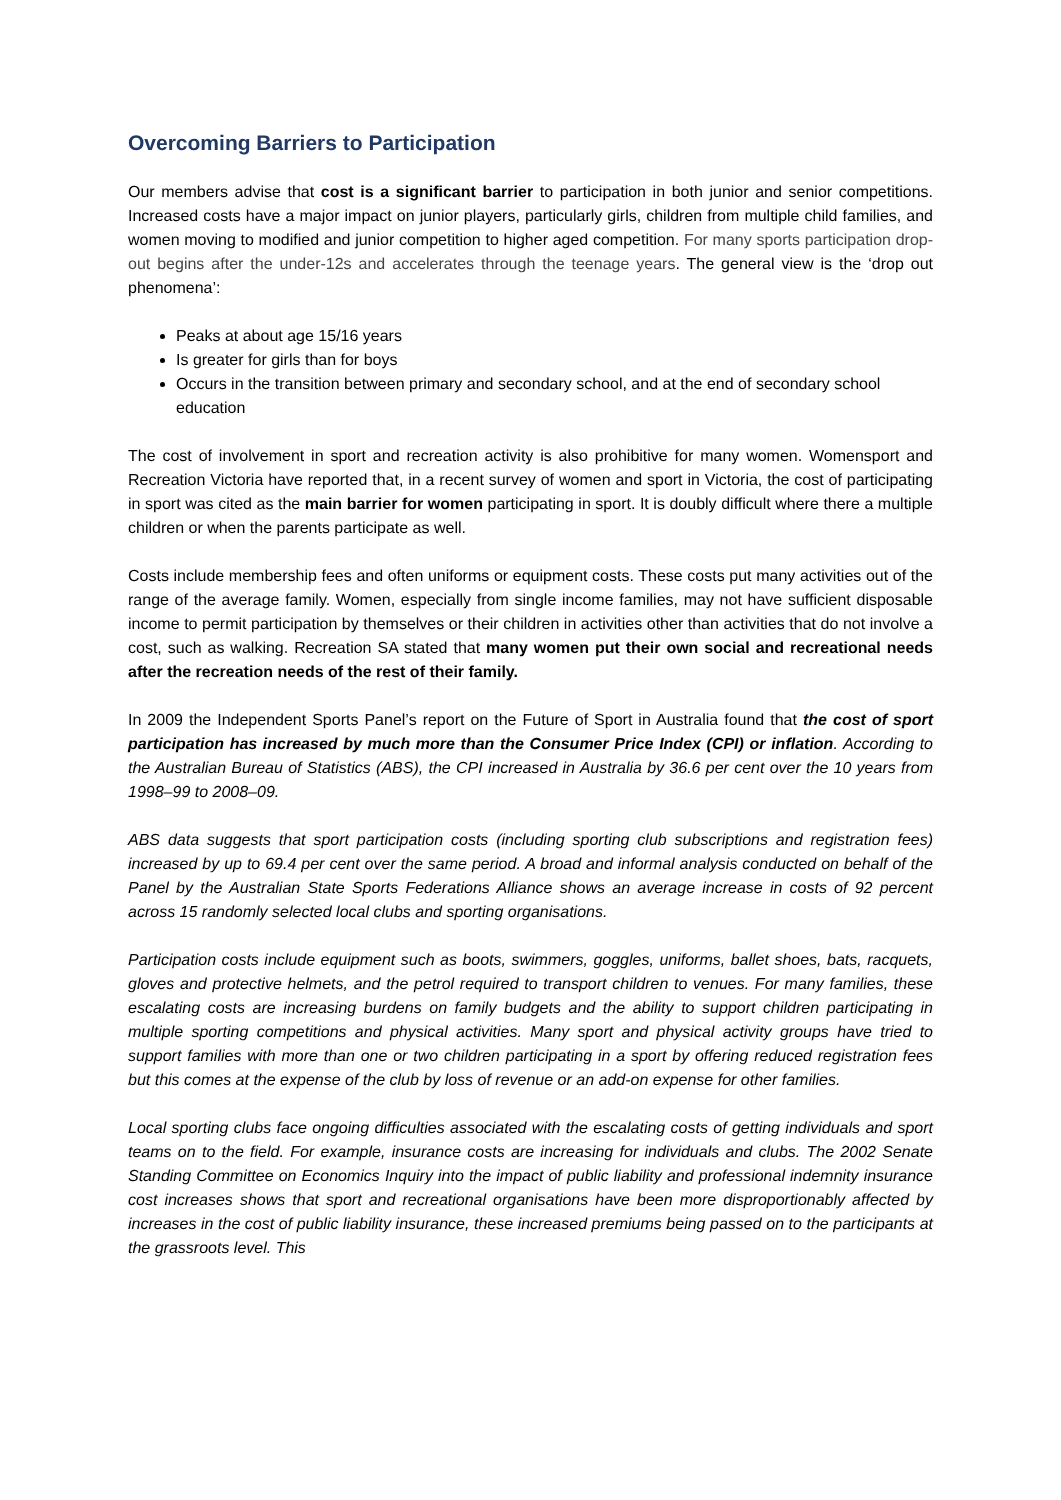Overcoming Barriers to Participation
Our members advise that cost is a significant barrier to participation in both junior and senior competitions. Increased costs have a major impact on junior players, particularly girls, children from multiple child families, and women moving to modified and junior competition to higher aged competition. For many sports participation drop-out begins after the under-12s and accelerates through the teenage years. The general view is the ‘drop out phenomena’:
Peaks at about age 15/16 years
Is greater for girls than for boys
Occurs in the transition between primary and secondary school, and at the end of secondary school education
The cost of involvement in sport and recreation activity is also prohibitive for many women. Womensport and Recreation Victoria have reported that, in a recent survey of women and sport in Victoria, the cost of participating in sport was cited as the main barrier for women participating in sport. It is doubly difficult where there a multiple children or when the parents participate as well.
Costs include membership fees and often uniforms or equipment costs. These costs put many activities out of the range of the average family. Women, especially from single income families, may not have sufficient disposable income to permit participation by themselves or their children in activities other than activities that do not involve a cost, such as walking. Recreation SA stated that many women put their own social and recreational needs after the recreation needs of the rest of their family.
In 2009 the Independent Sports Panel’s report on the Future of Sport in Australia found that the cost of sport participation has increased by much more than the Consumer Price Index (CPI) or inflation. According to the Australian Bureau of Statistics (ABS), the CPI increased in Australia by 36.6 per cent over the 10 years from 1998–99 to 2008–09.
ABS data suggests that sport participation costs (including sporting club subscriptions and registration fees) increased by up to 69.4 per cent over the same period. A broad and informal analysis conducted on behalf of the Panel by the Australian State Sports Federations Alliance shows an average increase in costs of 92 percent across 15 randomly selected local clubs and sporting organisations.
Participation costs include equipment such as boots, swimmers, goggles, uniforms, ballet shoes, bats, racquets, gloves and protective helmets, and the petrol required to transport children to venues. For many families, these escalating costs are increasing burdens on family budgets and the ability to support children participating in multiple sporting competitions and physical activities. Many sport and physical activity groups have tried to support families with more than one or two children participating in a sport by offering reduced registration fees but this comes at the expense of the club by loss of revenue or an add-on expense for other families.
Local sporting clubs face ongoing difficulties associated with the escalating costs of getting individuals and sport teams on to the field. For example, insurance costs are increasing for individuals and clubs. The 2002 Senate Standing Committee on Economics Inquiry into the impact of public liability and professional indemnity insurance cost increases shows that sport and recreational organisations have been more disproportionably affected by increases in the cost of public liability insurance, these increased premiums being passed on to the participants at the grassroots level. This